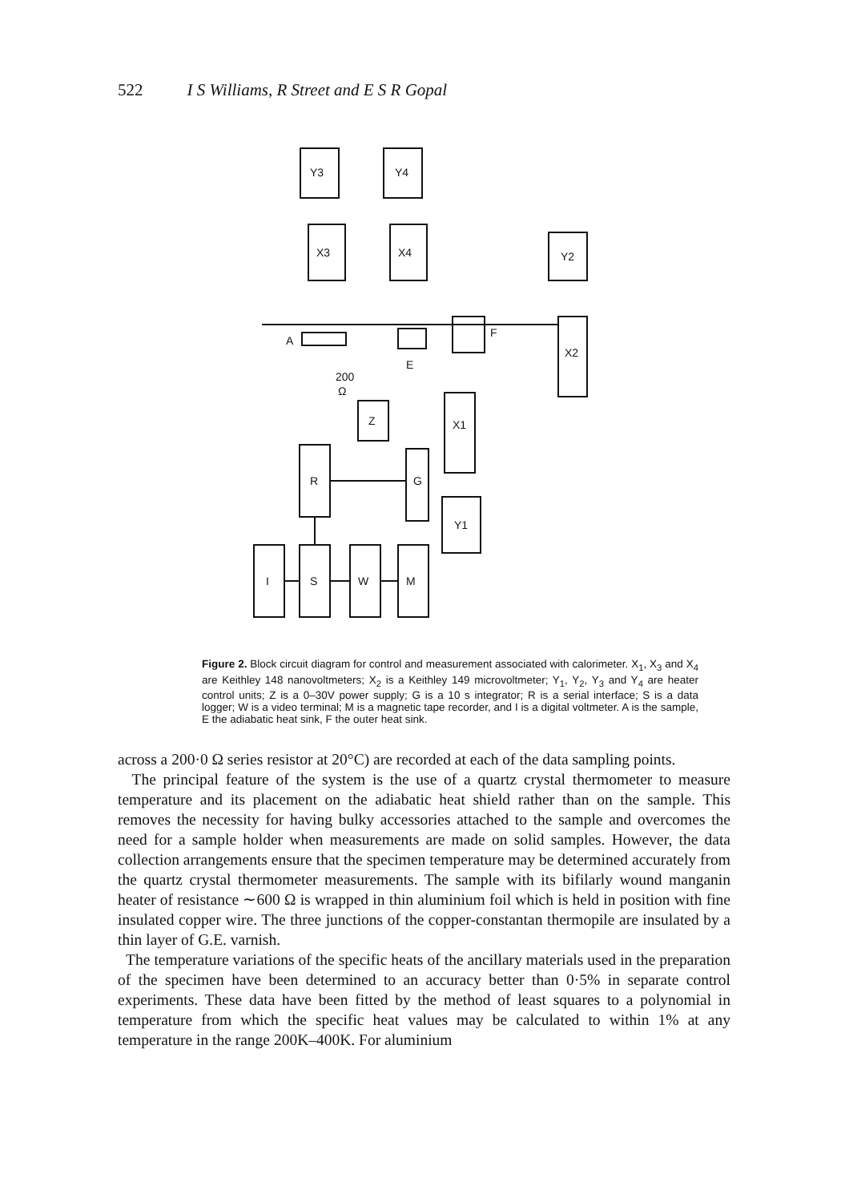522 I S Williams, R Street and E S R Gopal
Y3
Y4
X3
X4
Y2
X2
A
E
F
200
Ω
Z
X1
G
R
Y1
I
S
W
M
Figure 2. Block circuit diagram for control and measurement associated with calorimeter. X<sub>1</sub>, X<sub>3</sub> and X<sub>4</sub> are Keithley 148 nanovoltmeters; X<sub>2</sub> is a Keithley 149 microvoltmeter; Y<sub>1</sub>, Y<sub>2</sub>, Y<sub>3</sub> and Y<sub>4</sub> are heater control units; Z is a 0–30V power supply; G is a 10 s integrator; R is a serial interface; S is a data logger; W is a video terminal; M is a magnetic tape recorder, and I is a digital voltmeter. A is the sample, E the adiabatic heat sink, F the outer heat sink.
across a 200·0 Ω series resistor at 20°C) are recorded at each of the data sampling points.
The principal feature of the system is the use of a quartz crystal thermometer to measure temperature and its placement on the adiabatic heat shield rather than on the sample. This removes the necessity for having bulky accessories attached to the sample and overcomes the need for a sample holder when measurements are made on solid samples. However, the data collection arrangements ensure that the specimen temperature may be determined accurately from the quartz crystal thermometer measurements. The sample with its bifilarly wound manganin heater of resistance ∼600 Ω is wrapped in thin aluminium foil which is held in position with fine insulated copper wire. The three junctions of the copper-constantan thermopile are insulated by a thin layer of G.E. varnish.
The temperature variations of the specific heats of the ancillary materials used in the preparation of the specimen have been determined to an accuracy better than 0·5% in separate control experiments. These data have been fitted by the method of least squares to a polynomial in temperature from which the specific heat values may be calculated to within 1% at any temperature in the range 200K–400K. For aluminium